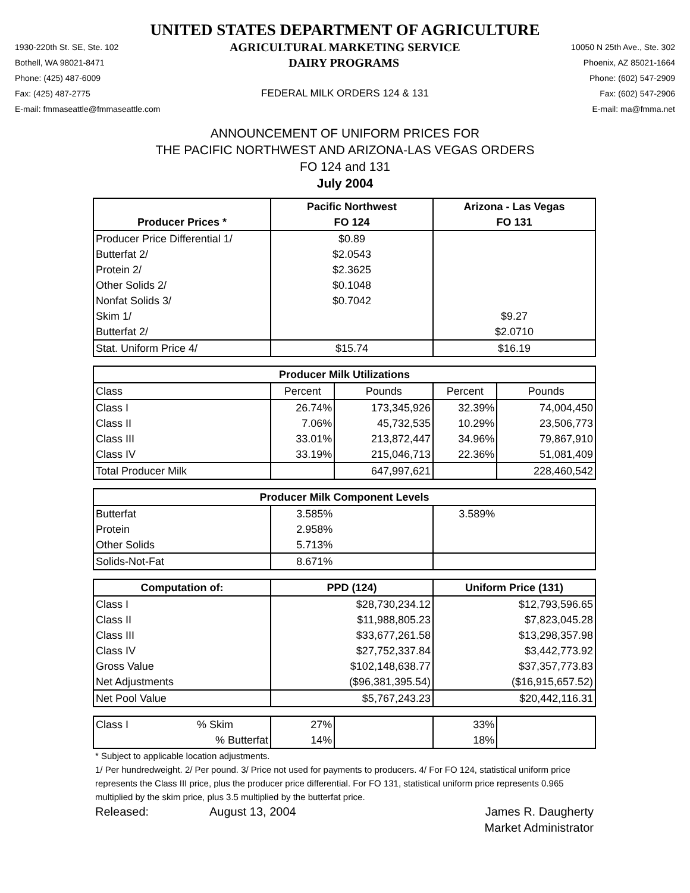UNITED STATES DEPARTMENT OF AGRICULTURE
1930-220th St. SE, Ste. 102 AGRICULTURAL MARKETING SERVICE 10050 N 25th Ave., Ste. 302
Bothell, WA 98021-8471 DAIRY PROGRAMS Phoenix, AZ 85021-1664
Phone: (425) 487-6009 Phone: (602) 547-2909
Fax: (425) 487-2775 FEDERAL MILK ORDERS 124 & 131 Fax: (602) 547-2906
E-mail: fmmaseattle@fmmaseattle.com E-mail: ma@fmma.net
ANNOUNCEMENT OF UNIFORM PRICES FOR
THE PACIFIC NORTHWEST AND ARIZONA-LAS VEGAS ORDERS
FO 124 and 131
July 2004
| | Pacific Northwest | | Arizona - Las Vegas | |
| --- | --- | --- | --- | --- |
| Producer Prices * | FO 124 | | FO 131 | |
| Producer Price Differential 1/ | $0.89 | | | |
| Butterfat 2/ | $2.0543 | | | |
| Protein 2/ | $2.3625 | | | |
| Other Solids 2/ | $0.1048 | | | |
| Nonfat Solids 3/ | $0.7042 | | | |
| Skim 1/ | | | $9.27 | |
| Butterfat 2/ | | | $2.0710 | |
| Stat. Uniform Price 4/ | $15.74 | | $16.19 | |
| Producer Milk Utilizations | | | | |
| Class | Percent | Pounds | Percent | Pounds |
| Class I | 26.74% | 173,345,926 | 32.39% | 74,004,450 |
| Class II | 7.06% | 45,732,535 | 10.29% | 23,506,773 |
| Class III | 33.01% | 213,872,447 | 34.96% | 79,867,910 |
| Class IV | 33.19% | 215,046,713 | 22.36% | 51,081,409 |
| Total Producer Milk | | 647,997,621 | | 228,460,542 |
| Producer Milk Component Levels | | | | |
| Butterfat | 3.585% | | 3.589% | |
| Protein | 2.958% | | | |
| Other Solids | 5.713% | | | |
| Solids-Not-Fat | 8.671% | | | |
| Computation of: | PPD (124) | | Uniform Price (131) | |
| Class I | $28,730,234.12 | | $12,793,596.65 | |
| Class II | $11,988,805.23 | | $7,823,045.28 | |
| Class III | $33,677,261.58 | | $13,298,357.98 | |
| Class IV | $27,752,337.84 | | $3,442,773.92 | |
| Gross Value | $102,148,638.77 | | $37,357,773.83 | |
| Net Adjustments | ($96,381,395.54) | | ($16,915,657.52) | |
| Net Pool Value | $5,767,243.23 | | $20,442,116.31 | |
| Class I % Skim | 27% | | 33% | |
| % Butterfat | 14% | | 18% | |
* Subject to applicable location adjustments.
1/ Per hundredweight. 2/ Per pound. 3/ Price not used for payments to producers. 4/ For FO 124, statistical uniform price represents the Class III price, plus the producer price differential. For FO 131, statistical uniform price represents 0.965 multiplied by the skim price, plus 3.5 multiplied by the butterfat price.
Released: August 13, 2004 James R. Daugherty
Market Administrator